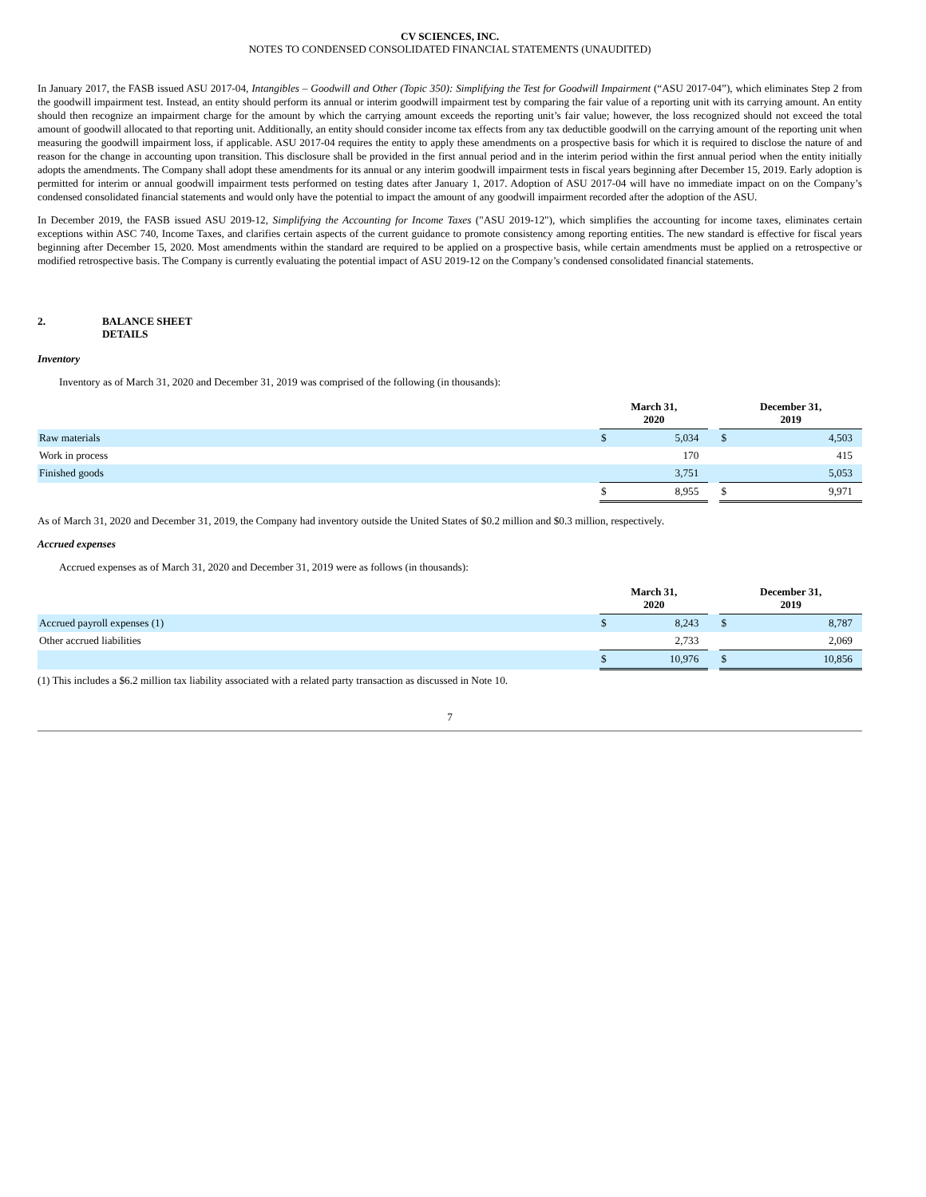CV SCIENCES, INC.
NOTES TO CONDENSED CONSOLIDATED FINANCIAL STATEMENTS (UNAUDITED)
In January 2017, the FASB issued ASU 2017-04, Intangibles – Goodwill and Other (Topic 350): Simplifying the Test for Goodwill Impairment (“ASU 2017-04”), which eliminates Step 2 from the goodwill impairment test. Instead, an entity should perform its annual or interim goodwill impairment test by comparing the fair value of a reporting unit with its carrying amount. An entity should then recognize an impairment charge for the amount by which the carrying amount exceeds the reporting unit’s fair value; however, the loss recognized should not exceed the total amount of goodwill allocated to that reporting unit. Additionally, an entity should consider income tax effects from any tax deductible goodwill on the carrying amount of the reporting unit when measuring the goodwill impairment loss, if applicable. ASU 2017-04 requires the entity to apply these amendments on a prospective basis for which it is required to disclose the nature of and reason for the change in accounting upon transition. This disclosure shall be provided in the first annual period and in the interim period within the first annual period when the entity initially adopts the amendments. The Company shall adopt these amendments for its annual or any interim goodwill impairment tests in fiscal years beginning after December 15, 2019. Early adoption is permitted for interim or annual goodwill impairment tests performed on testing dates after January 1, 2017. Adoption of ASU 2017-04 will have no immediate impact on on the Company’s condensed consolidated financial statements and would only have the potential to impact the amount of any goodwill impairment recorded after the adoption of the ASU.
In December 2019, the FASB issued ASU 2019-12, Simplifying the Accounting for Income Taxes ("ASU 2019-12"), which simplifies the accounting for income taxes, eliminates certain exceptions within ASC 740, Income Taxes, and clarifies certain aspects of the current guidance to promote consistency among reporting entities. The new standard is effective for fiscal years beginning after December 15, 2020. Most amendments within the standard are required to be applied on a prospective basis, while certain amendments must be applied on a retrospective or modified retrospective basis. The Company is currently evaluating the potential impact of ASU 2019-12 on the Company’s condensed consolidated financial statements.
2. BALANCE SHEET
DETAILS
Inventory
Inventory as of March 31, 2020 and December 31, 2019 was comprised of the following (in thousands):
| | March 31, 2020 | | | December 31, 2019 | |
| Raw materials | $ | 5,034 | | $ | 4,503 |
| Work in process | | 170 | | | 415 |
| Finished goods | | 3,751 | | | 5,053 |
| | $ | 8,955 | | $ | 9,971 |
As of March 31, 2020 and December 31, 2019, the Company had inventory outside the United States of $0.2 million and $0.3 million, respectively.
Accrued expenses
Accrued expenses as of March 31, 2020 and December 31, 2019 were as follows (in thousands):
| | March 31, 2020 | | | December 31, 2019 | |
| Accrued payroll expenses (1) | $ | 8,243 | | $ | 8,787 |
| Other accrued liabilities | | 2,733 | | | 2,069 |
| | $ | 10,976 | | $ | 10,856 |
(1) This includes a $6.2 million tax liability associated with a related party transaction as discussed in Note 10.
7